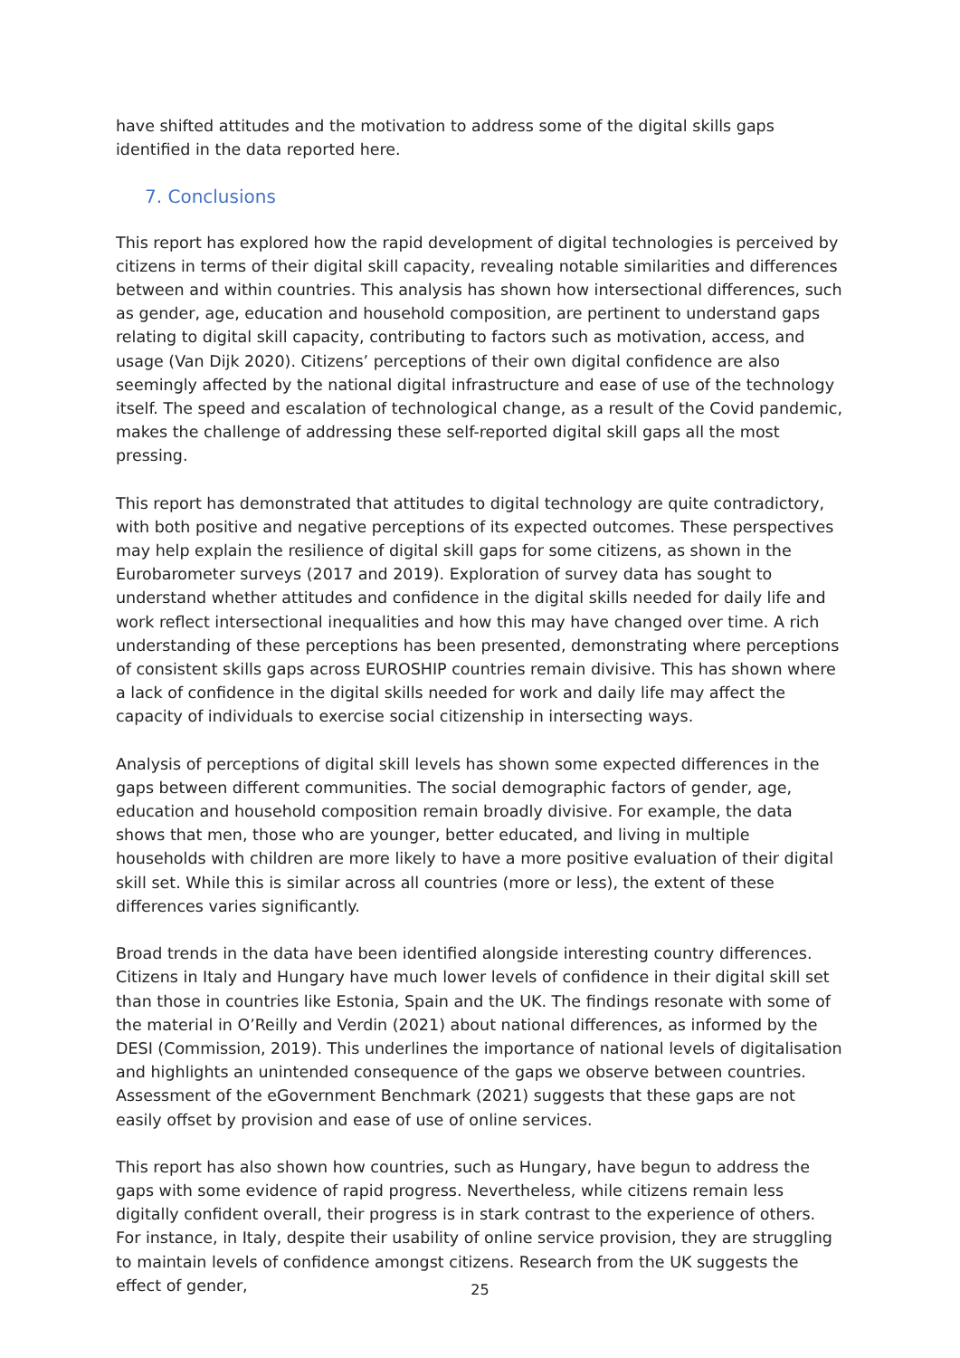have shifted attitudes and the motivation to address some of the digital skills gaps identified in the data reported here.
7. Conclusions
This report has explored how the rapid development of digital technologies is perceived by citizens in terms of their digital skill capacity, revealing notable similarities and differences between and within countries. This analysis has shown how intersectional differences, such as gender, age, education and household composition, are pertinent to understand gaps relating to digital skill capacity, contributing to factors such as motivation, access, and usage (Van Dijk 2020). Citizens’ perceptions of their own digital confidence are also seemingly affected by the national digital infrastructure and ease of use of the technology itself. The speed and escalation of technological change, as a result of the Covid pandemic, makes the challenge of addressing these self-reported digital skill gaps all the most pressing.
This report has demonstrated that attitudes to digital technology are quite contradictory, with both positive and negative perceptions of its expected outcomes. These perspectives may help explain the resilience of digital skill gaps for some citizens, as shown in the Eurobarometer surveys (2017 and 2019). Exploration of survey data has sought to understand whether attitudes and confidence in the digital skills needed for daily life and work reflect intersectional inequalities and how this may have changed over time. A rich understanding of these perceptions has been presented, demonstrating where perceptions of consistent skills gaps across EUROSHIP countries remain divisive. This has shown where a lack of confidence in the digital skills needed for work and daily life may affect the capacity of individuals to exercise social citizenship in intersecting ways.
Analysis of perceptions of digital skill levels has shown some expected differences in the gaps between different communities. The social demographic factors of gender, age, education and household composition remain broadly divisive. For example, the data shows that men, those who are younger, better educated, and living in multiple households with children are more likely to have a more positive evaluation of their digital skill set. While this is similar across all countries (more or less), the extent of these differences varies significantly.
Broad trends in the data have been identified alongside interesting country differences. Citizens in Italy and Hungary have much lower levels of confidence in their digital skill set than those in countries like Estonia, Spain and the UK. The findings resonate with some of the material in O’Reilly and Verdin (2021) about national differences, as informed by the DESI (Commission, 2019). This underlines the importance of national levels of digitalisation and highlights an unintended consequence of the gaps we observe between countries. Assessment of the eGovernment Benchmark (2021) suggests that these gaps are not easily offset by provision and ease of use of online services.
This report has also shown how countries, such as Hungary, have begun to address the gaps with some evidence of rapid progress. Nevertheless, while citizens remain less digitally confident overall, their progress is in stark contrast to the experience of others. For instance, in Italy, despite their usability of online service provision, they are struggling to maintain levels of confidence amongst citizens. Research from the UK suggests the effect of gender,
25